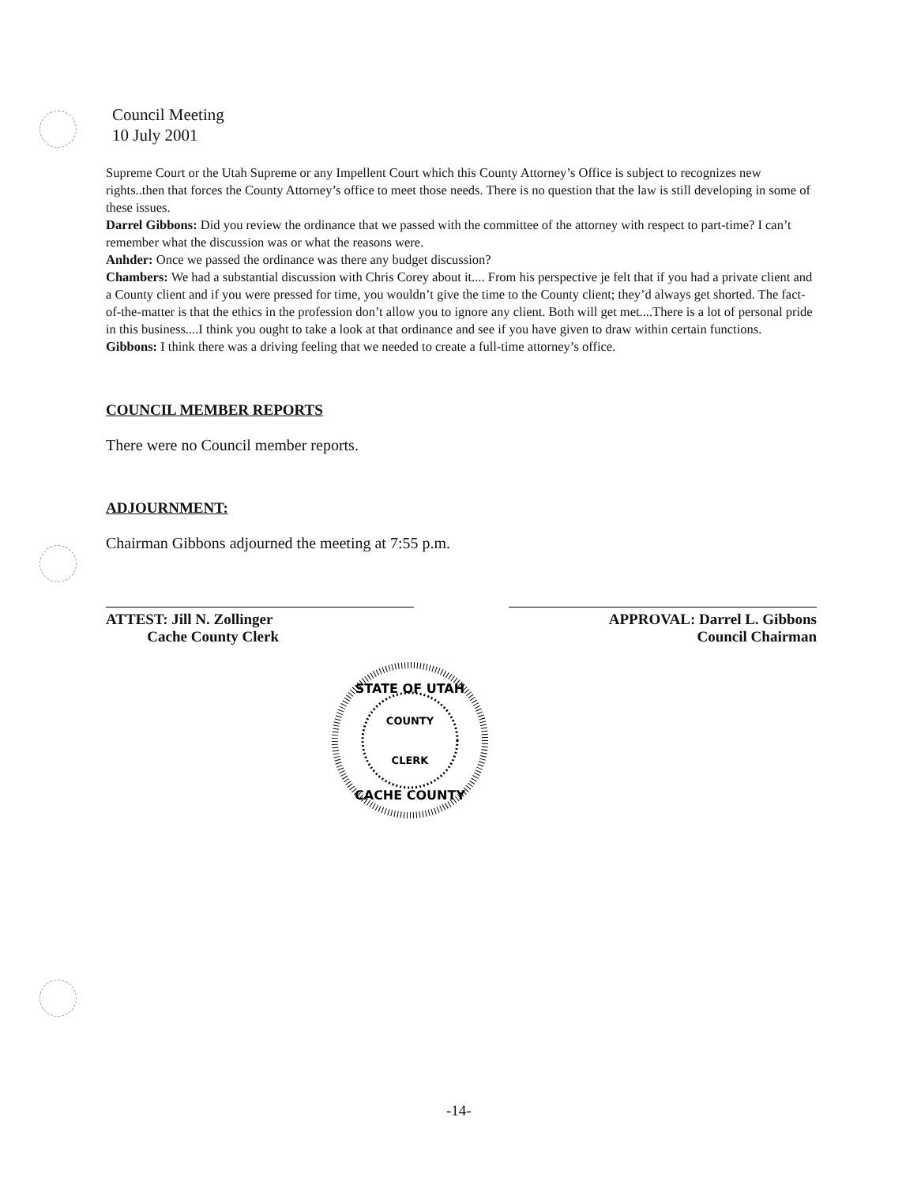Council Meeting
10 July 2001
Supreme Court or the Utah Supreme or any Impellent Court which this County Attorney’s Office is subject to recognizes new rights..then that forces the County Attorney’s office to meet those needs. There is no question that the law is still developing in some of these issues.
Darrel Gibbons: Did you review the ordinance that we passed with the committee of the attorney with respect to part-time? I can’t remember what the discussion was or what the reasons were.
Anhder: Once we passed the ordinance was there any budget discussion?
Chambers: We had a substantial discussion with Chris Corey about it.... From his perspective je felt that if you had a private client and a County client and if you were pressed for time, you wouldn’t give the time to the County client; they’d always get shorted. The fact-of-the-matter is that the ethics in the profession don’t allow you to ignore any client. Both will get met....There is a lot of personal pride in this business....I think you ought to take a look at that ordinance and see if you have given to draw within certain functions.
Gibbons: I think there was a driving feeling that we needed to create a full-time attorney’s office.
COUNCIL MEMBER REPORTS
There were no Council member reports.
ADJOURNMENT:
Chairman Gibbons adjourned the meeting at 7:55 p.m.
ATTEST: Jill N. Zollinger
Cache County Clerk
APPROVAL: Darrel L. Gibbons
Council Chairman
STATE OF UTAH
COUNTY
CLERK
CACHE COUNTY
-14-